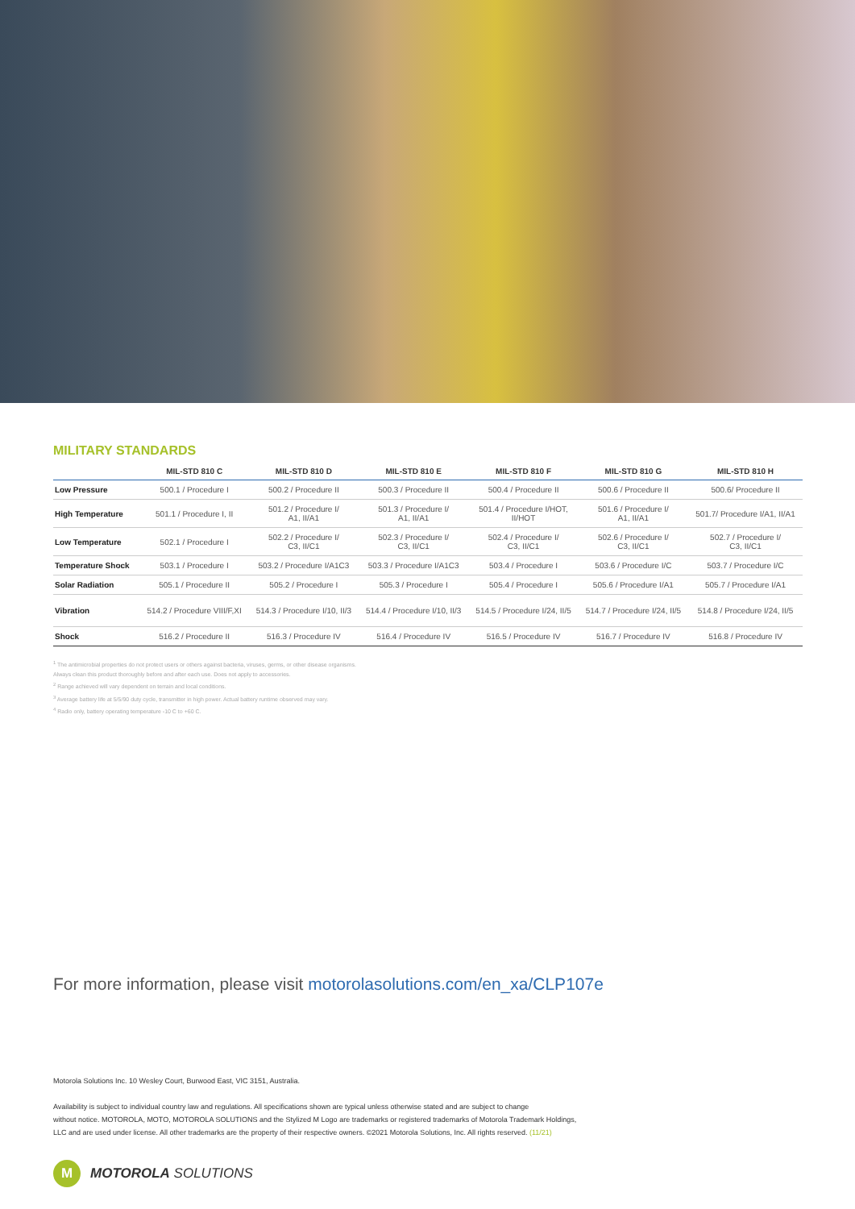MILITARY STANDARDS
| | MIL-STD 810 C | MIL-STD 810 D | MIL-STD 810 E | MIL-STD 810 F | MIL-STD 810 G | MIL-STD 810 H |
| --- | --- | --- | --- | --- | --- | --- |
| Low Pressure | 500.1 / Procedure I | 500.2 / Procedure II | 500.3 / Procedure II | 500.4 / Procedure II | 500.6 / Procedure II | 500.6/ Procedure II |
| High Temperature | 501.1 / Procedure I, II | 501.2 / Procedure I/ A1, II/A1 | 501.3 / Procedure I/ A1, II/A1 | 501.4 / Procedure I/HOT, II/HOT | 501.6 / Procedure I/ A1, II/A1 | 501.7/ Procedure I/A1, II/A1 |
| Low Temperature | 502.1 / Procedure I | 502.2 / Procedure I/ C3, II/C1 | 502.3 / Procedure I/ C3, II/C1 | 502.4 / Procedure I/ C3, II/C1 | 502.6 / Procedure I/ C3, II/C1 | 502.7 / Procedure I/ C3, II/C1 |
| Temperature Shock | 503.1 / Procedure I | 503.2 / Procedure I/A1C3 | 503.3 / Procedure I/A1C3 | 503.4 / Procedure I | 503.6 / Procedure I/C | 503.7 / Procedure I/C |
| Solar Radiation | 505.1 / Procedure II | 505.2 / Procedure I | 505.3 / Procedure I | 505.4 / Procedure I | 505.6 / Procedure I/A1 | 505.7 / Procedure I/A1 |
| Vibration | 514.2 / Procedure VIII/F,XI | 514.3 / Procedure I/10, II/3 | 514.4 / Procedure I/10, II/3 | 514.5 / Procedure I/24, II/5 | 514.7 / Procedure I/24, II/5 | 514.8 / Procedure I/24, II/5 |
| Shock | 516.2 / Procedure II | 516.3 / Procedure IV | 516.4 / Procedure IV | 516.5 / Procedure IV | 516.7 / Procedure IV | 516.8 / Procedure IV |
<sup>1</sup> The antimicrobial properties do not protect users or others against bacteria, viruses, germs, or other disease organisms.
Always clean this product thoroughly before and after each use. Does not apply to accessories.
<sup>2</sup> Range achieved will vary dependent on terrain and local conditions.
<sup>3</sup> Average battery life at 5/5/90 duty cycle, transmitter in high power. Actual battery runtime observed may vary.
<sup>4</sup> Radio only, battery operating temperature -10 C to +60 C.
For more information, please visit motorolasolutions.com/en_xa/CLP107e
Motorola Solutions Inc. 10 Wesley Court, Burwood East, VIC 3151, Australia.
Availability is subject to individual country law and regulations. All specifications shown are typical unless otherwise stated and are subject to change
without notice. MOTOROLA, MOTO, MOTOROLA SOLUTIONS and the Stylized M Logo are trademarks or registered trademarks of Motorola Trademark Holdings,
LLC and are used under license. All other trademarks are the property of their respective owners. ©2021 Motorola Solutions, Inc. All rights reserved. (11/21)
M
MOTOROLA SOLUTIONS